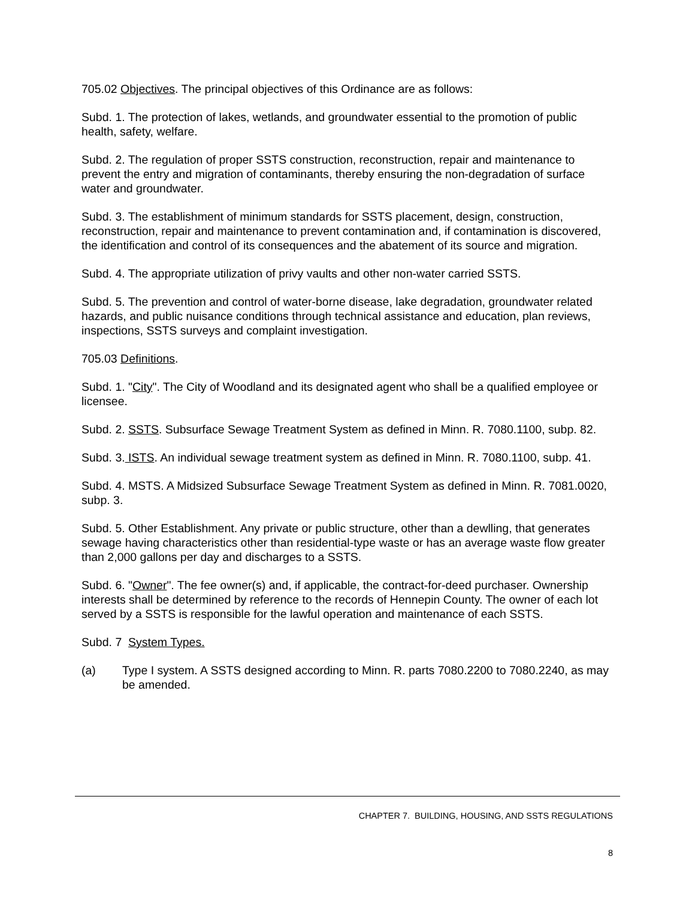705.02 Objectives. The principal objectives of this Ordinance are as follows:
Subd. 1. The protection of lakes, wetlands, and groundwater essential to the promotion of public health, safety, welfare.
Subd. 2. The regulation of proper SSTS construction, reconstruction, repair and maintenance to prevent the entry and migration of contaminants, thereby ensuring the non-degradation of surface water and groundwater.
Subd. 3. The establishment of minimum standards for SSTS placement, design, construction, reconstruction, repair and maintenance to prevent contamination and, if contamination is discovered, the identification and control of its consequences and the abatement of its source and migration.
Subd. 4. The appropriate utilization of privy vaults and other non-water carried SSTS.
Subd. 5. The prevention and control of water-borne disease, lake degradation, groundwater related hazards, and public nuisance conditions through technical assistance and education, plan reviews, inspections, SSTS surveys and complaint investigation.
705.03 Definitions.
Subd. 1. "City". The City of Woodland and its designated agent who shall be a qualified employee or licensee.
Subd. 2. SSTS. Subsurface Sewage Treatment System as defined in Minn. R. 7080.1100, subp. 82.
Subd. 3. ISTS. An individual sewage treatment system as defined in Minn. R. 7080.1100, subp. 41.
Subd. 4. MSTS. A Midsized Subsurface Sewage Treatment System as defined in Minn. R. 7081.0020, subp. 3.
Subd. 5. Other Establishment. Any private or public structure, other than a dewlling, that generates sewage having characteristics other than residential-type waste or has an average waste flow greater than 2,000 gallons per day and discharges to a SSTS.
Subd. 6. "Owner". The fee owner(s) and, if applicable, the contract-for-deed purchaser. Ownership interests shall be determined by reference to the records of Hennepin County. The owner of each lot served by a SSTS is responsible for the lawful operation and maintenance of each SSTS.
Subd. 7 System Types.
(a) Type I system. A SSTS designed according to Minn. R. parts 7080.2200 to 7080.2240, as may be amended.
CHAPTER 7. BUILDING, HOUSING, AND SSTS REGULATIONS
8